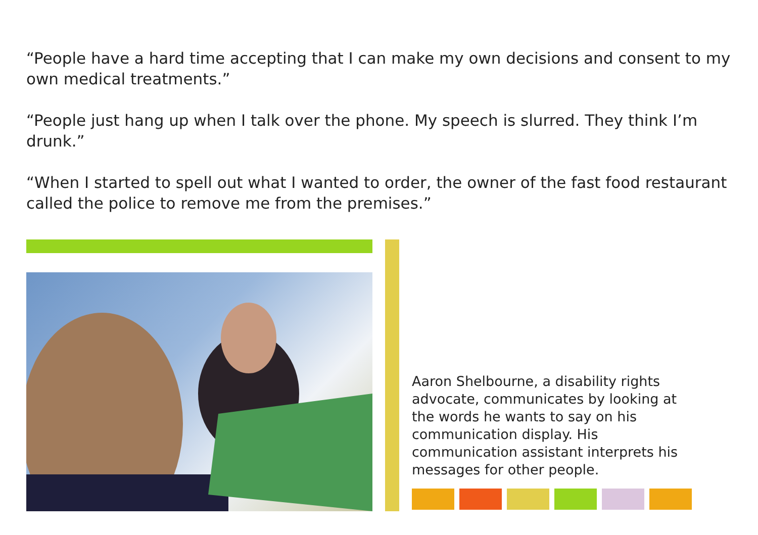“People have a hard time accepting that I can make my own decisions and consent to my own medical treatments.”
“People just hang up when I talk over the phone. My speech is slurred. They think I’m drunk.”
“When I started to spell out what I wanted to order, the owner of the fast food restaurant called the police to remove me from the premises.”
Aaron Shelbourne, a disability rights advocate, communicates by looking at the words he wants to say on his communication display. His communication assistant interprets his messages for other people.